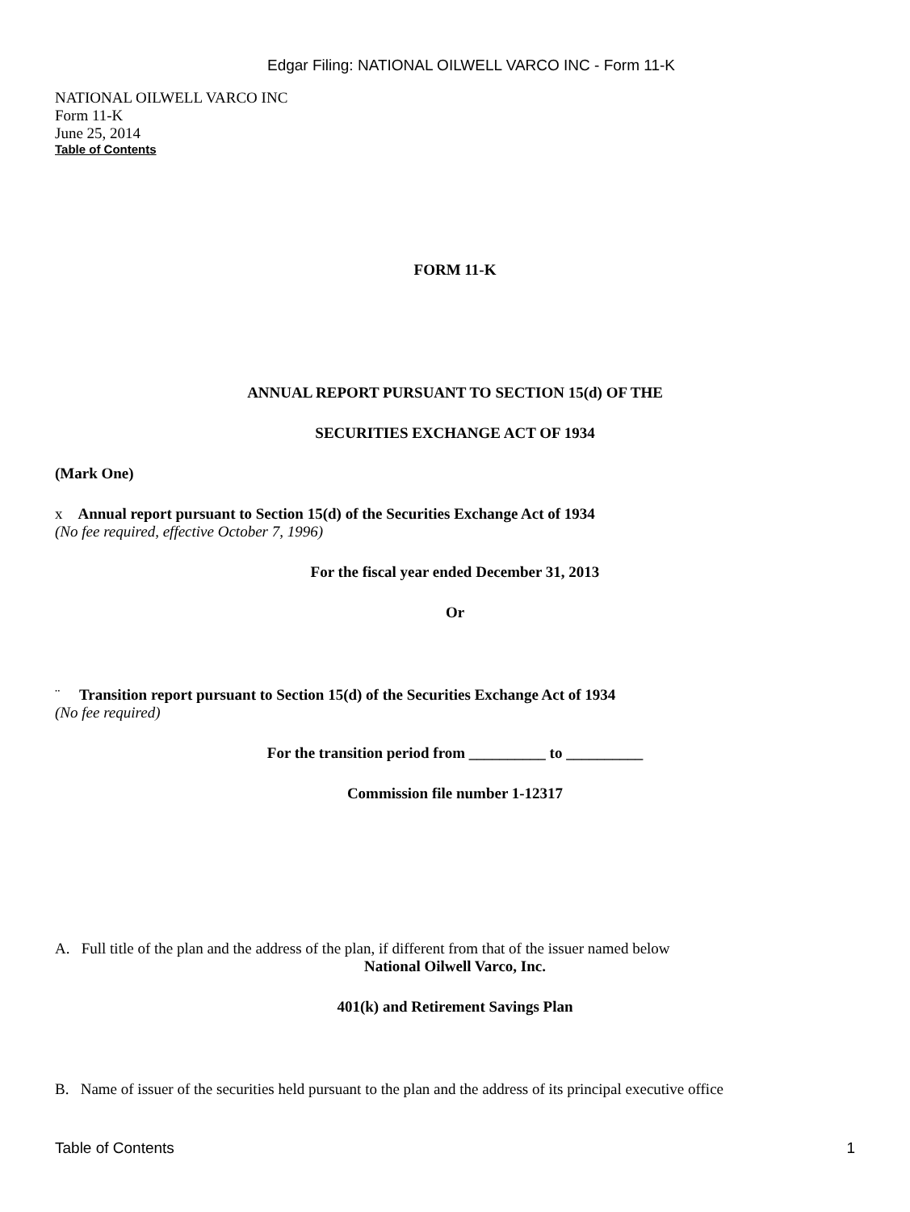Edgar Filing: NATIONAL OILWELL VARCO INC - Form 11-K
NATIONAL OILWELL VARCO INC
Form 11-K
June 25, 2014
Table of Contents
FORM 11-K
ANNUAL REPORT PURSUANT TO SECTION 15(d) OF THE
SECURITIES EXCHANGE ACT OF 1934
(Mark One)
x Annual report pursuant to Section 15(d) of the Securities Exchange Act of 1934
(No fee required, effective October 7, 1996)
For the fiscal year ended December 31, 2013
Or
¨ Transition report pursuant to Section 15(d) of the Securities Exchange Act of 1934
(No fee required)
For the transition period from __________ to __________
Commission file number 1-12317
A. Full title of the plan and the address of the plan, if different from that of the issuer named below
National Oilwell Varco, Inc.
401(k) and Retirement Savings Plan
B. Name of issuer of the securities held pursuant to the plan and the address of its principal executive office
Table of Contents 1